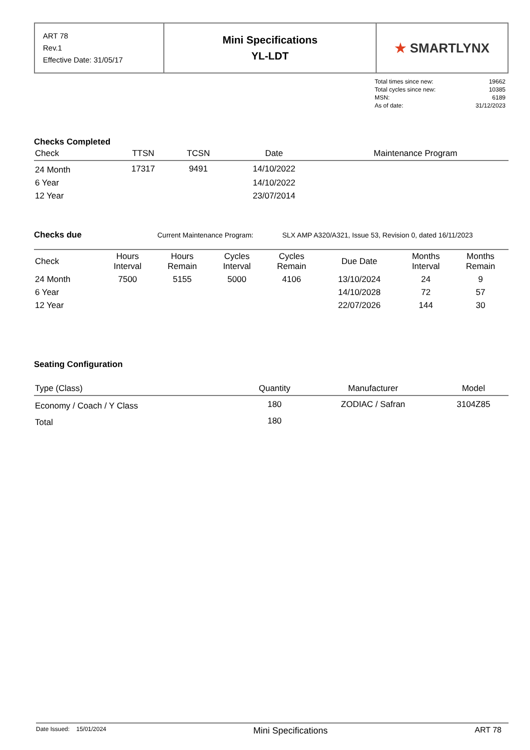| ART 78 Rev.1 Effective Date: 31/05/17 | Mini Specifications YL-LDT | ★ SMARTLYNX |
| Total times since new: | 19662 |
| Total cycles since new: | 10385 |
| MSN: | 6189 |
| As of date: | 31/12/2023 |
Checks Completed
| Check | TTSN | TCSN | Date | Maintenance Program |
| --- | --- | --- | --- | --- |
| 24 Month | 17317 | 9491 | 14/10/2022 | |
| 6 Year | | | 14/10/2022 | |
| 12 Year | | | 23/07/2014 | |
Checks due
Current Maintenance Program: SLX AMP A320/A321, Issue 53, Revision 0, dated 16/11/2023
| Check | Hours Interval | Hours Remain | Cycles Interval | Cycles Remain | Due Date | Months Interval | Months Remain |
| --- | --- | --- | --- | --- | --- | --- | --- |
| 24 Month | 7500 | 5155 | 5000 | 4106 | 13/10/2024 | 24 | 9 |
| 6 Year | | | | | 14/10/2028 | 72 | 57 |
| 12 Year | | | | | 22/07/2026 | 144 | 30 |
Seating Configuration
| Type (Class) | Quantity | Manufacturer | Model |
| --- | --- | --- | --- |
| Economy / Coach / Y Class | 180 | ZODIAC / Safran | 3104Z85 |
| Total | 180 | | |
Date Issued: 15/01/2024 Mini Specifications ART 78